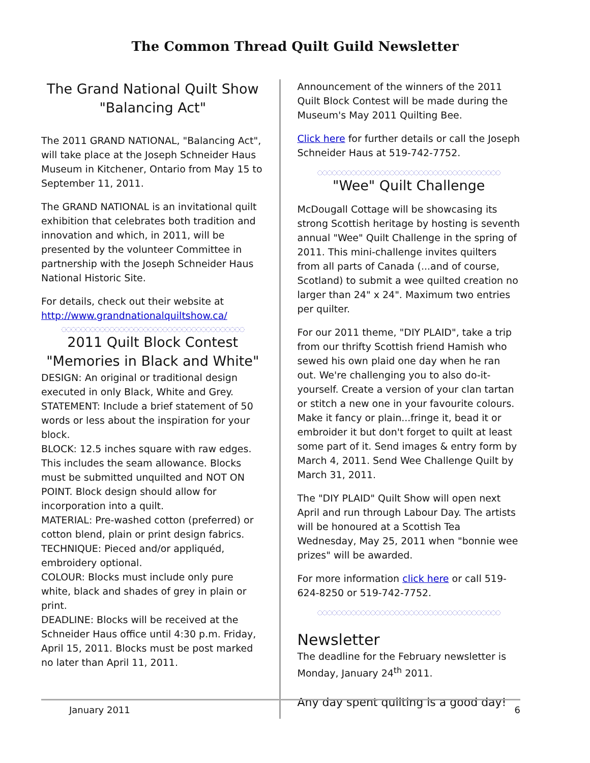The Common Thread Quilt Guild Newsletter
The Grand National Quilt Show
"Balancing Act"
The 2011 GRAND NATIONAL, "Balancing Act", will take place at the Joseph Schneider Haus Museum in Kitchener, Ontario from May 15 to September 11, 2011.
The GRAND NATIONAL is an invitational quilt exhibition that celebrates both tradition and innovation and which, in 2011, will be presented by the volunteer Committee in partnership with the Joseph Schneider Haus National Historic Site.
For details, check out their website at http://www.grandnationalquiltshow.ca/
◌◌◌◌◌◌◌◌◌◌◌◌◌◌◌◌◌◌◌◌◌◌◌◌◌◌◌◌◌◌◌◌◌◌◌◌◌◌
2011 Quilt Block Contest
"Memories in Black and White"
DESIGN: An original or traditional design executed in only Black, White and Grey.
STATEMENT: Include a brief statement of 50 words or less about the inspiration for your block.
BLOCK: 12.5 inches square with raw edges. This includes the seam allowance. Blocks must be submitted unquilted and NOT ON POINT. Block design should allow for incorporation into a quilt.
MATERIAL: Pre-washed cotton (preferred) or cotton blend, plain or print design fabrics.
TECHNIQUE: Pieced and/or appliquéd, embroidery optional.
COLOUR: Blocks must include only pure white, black and shades of grey in plain or print.
DEADLINE: Blocks will be received at the Schneider Haus office until 4:30 p.m. Friday, April 15, 2011. Blocks must be post marked no later than April 11, 2011.
Announcement of the winners of the 2011 Quilt Block Contest will be made during the Museum's May 2011 Quilting Bee.
Click here for further details or call the Joseph Schneider Haus at 519-742-7752.
◌◌◌◌◌◌◌◌◌◌◌◌◌◌◌◌◌◌◌◌◌◌◌◌◌◌◌◌◌◌◌◌◌◌◌◌◌◌
"Wee" Quilt Challenge
McDougall Cottage will be showcasing its strong Scottish heritage by hosting is seventh annual "Wee" Quilt Challenge in the spring of 2011. This mini-challenge invites quilters from all parts of Canada (...and of course, Scotland) to submit a wee quilted creation no larger than 24" x 24". Maximum two entries per quilter.
For our 2011 theme, "DIY PLAID", take a trip from our thrifty Scottish friend Hamish who sewed his own plaid one day when he ran out. We're challenging you to also do-it-yourself. Create a version of your clan tartan or stitch a new one in your favourite colours. Make it fancy or plain...fringe it, bead it or embroider it but don't forget to quilt at least some part of it. Send images & entry form by March 4, 2011. Send Wee Challenge Quilt by March 31, 2011.
The "DIY PLAID" Quilt Show will open next April and run through Labour Day. The artists will be honoured at a Scottish Tea Wednesday, May 25, 2011 when "bonnie wee prizes" will be awarded.
For more information click here or call 519-624-8250 or 519-742-7752.
◌◌◌◌◌◌◌◌◌◌◌◌◌◌◌◌◌◌◌◌◌◌◌◌◌◌◌◌◌◌◌◌◌◌◌◌◌◌
Newsletter
The deadline for the February newsletter is Monday, January 24<sup>th</sup> 2011.
Any day spent quilting is a good day!
January 2011 6